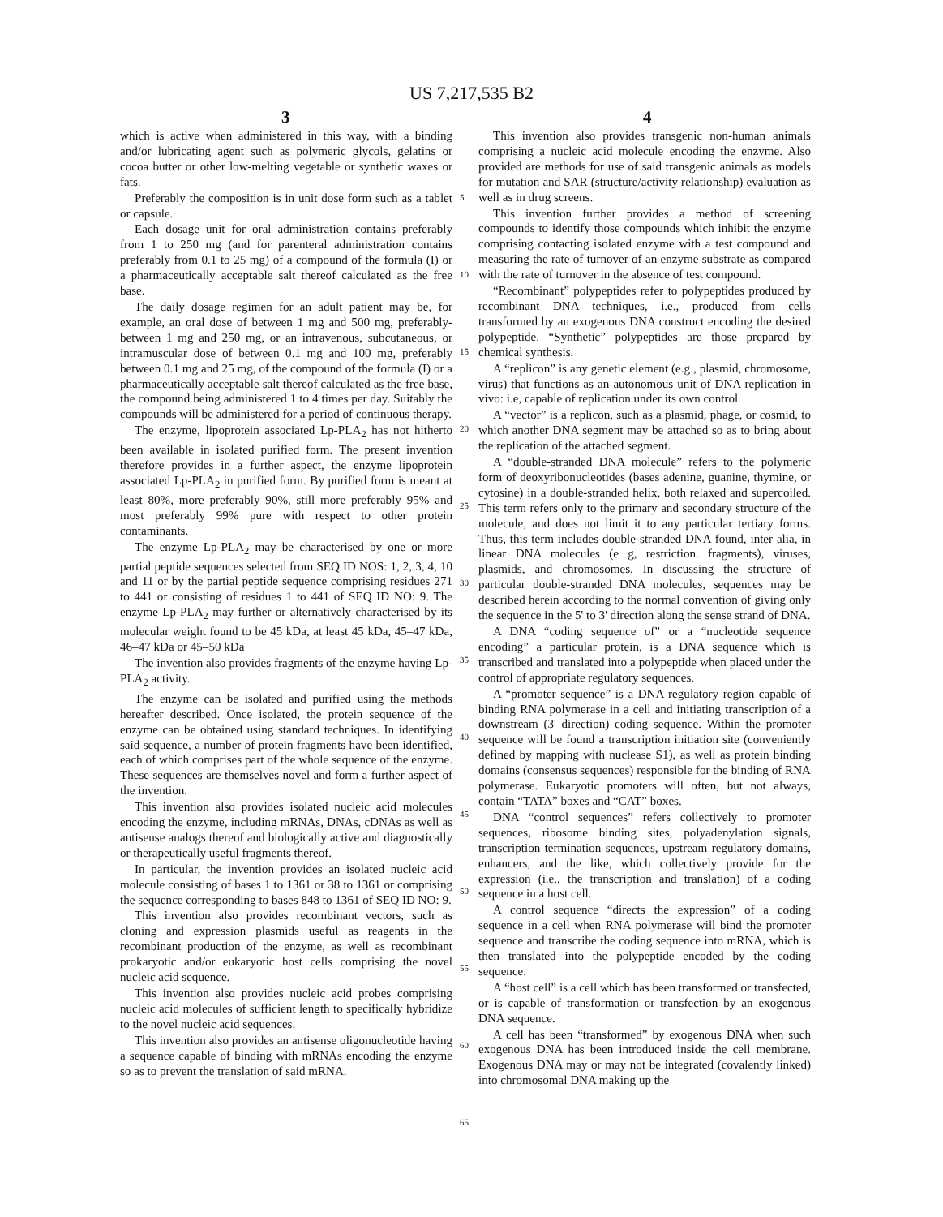US 7,217,535 B2
3 4
which is active when administered in this way, with a binding and/or lubricating agent such as polymeric glycols, gelatins or cocoa butter or other low-melting vegetable or synthetic waxes or fats.
Preferably the composition is in unit dose form such as a tablet or capsule.
Each dosage unit for oral administration contains preferably from 1 to 250 mg (and for parenteral administration contains preferably from 0.1 to 25 mg) of a compound of the formula (I) or a pharmaceutically acceptable salt thereof calculated as the free base.
The daily dosage regimen for an adult patient may be, for example, an oral dose of between 1 mg and 500 mg, preferably-between 1 mg and 250 mg, or an intravenous, subcutaneous, or intramuscular dose of between 0.1 mg and 100 mg, preferably between 0.1 mg and 25 mg, of the compound of the formula (I) or a pharmaceutically acceptable salt thereof calculated as the free base, the compound being administered 1 to 4 times per day. Suitably the compounds will be administered for a period of continuous therapy.
The enzyme, lipoprotein associated Lp-PLA<sub>2</sub> has not hitherto been available in isolated purified form. The present invention therefore provides in a further aspect, the enzyme lipoprotein associated Lp-PLA<sub>2</sub> in purified form. By purified form is meant at least 80%, more preferably 90%, still more preferably 95% and most preferably 99% pure with respect to other protein contaminants.
The enzyme Lp-PLA<sub>2</sub> may be characterised by one or more partial peptide sequences selected from SEQ ID NOS: 1, 2, 3, 4, 10 and 11 or by the partial peptide sequence comprising residues 271 to 441 or consisting of residues 1 to 441 of SEQ ID NO: 9. The enzyme Lp-PLA<sub>2</sub> may further or alternatively characterised by its molecular weight found to be 45 kDa, at least 45 kDa, 45–47 kDa, 46–47 kDa or 45–50 kDa
The invention also provides fragments of the enzyme having Lp-PLA<sub>2</sub> activity.
The enzyme can be isolated and purified using the methods hereafter described. Once isolated, the protein sequence of the enzyme can be obtained using standard techniques. In identifying said sequence, a number of protein fragments have been identified, each of which comprises part of the whole sequence of the enzyme. These sequences are themselves novel and form a further aspect of the invention.
This invention also provides isolated nucleic acid molecules encoding the enzyme, including mRNAs, DNAs, cDNAs as well as antisense analogs thereof and biologically active and diagnostically or therapeutically useful fragments thereof.
In particular, the invention provides an isolated nucleic acid molecule consisting of bases 1 to 1361 or 38 to 1361 or comprising the sequence corresponding to bases 848 to 1361 of SEQ ID NO: 9.
This invention also provides recombinant vectors, such as cloning and expression plasmids useful as reagents in the recombinant production of the enzyme, as well as recombinant prokaryotic and/or eukaryotic host cells comprising the novel nucleic acid sequence.
This invention also provides nucleic acid probes comprising nucleic acid molecules of sufficient length to specifically hybridize to the novel nucleic acid sequences.
This invention also provides an antisense oligonucleotide having a sequence capable of binding with mRNAs encoding the enzyme so as to prevent the translation of said mRNA.
This invention also provides transgenic non-human animals comprising a nucleic acid molecule encoding the enzyme. Also provided are methods for use of said transgenic animals as models for mutation and SAR (structure/activity relationship) evaluation as well as in drug screens.
This invention further provides a method of screening compounds to identify those compounds which inhibit the enzyme comprising contacting isolated enzyme with a test compound and measuring the rate of turnover of an enzyme substrate as compared with the rate of turnover in the absence of test compound.
“Recombinant” polypeptides refer to polypeptides produced by recombinant DNA techniques, i.e., produced from cells transformed by an exogenous DNA construct encoding the desired polypeptide. “Synthetic” polypeptides are those prepared by chemical synthesis.
A “replicon” is any genetic element (e.g., plasmid, chromosome, virus) that functions as an autonomous unit of DNA replication in vivo: i.e, capable of replication under its own control
A “vector” is a replicon, such as a plasmid, phage, or cosmid, to which another DNA segment may be attached so as to bring about the replication of the attached segment.
A “double-stranded DNA molecule” refers to the polymeric form of deoxyribonucleotides (bases adenine, guanine, thymine, or cytosine) in a double-stranded helix, both relaxed and supercoiled. This term refers only to the primary and secondary structure of the molecule, and does not limit it to any particular tertiary forms. Thus, this term includes double-stranded DNA found, inter alia, in linear DNA molecules (e g, restriction. fragments), viruses, plasmids, and chromosomes. In discussing the structure of particular double-stranded DNA molecules, sequences may be described herein according to the normal convention of giving only the sequence in the 5' to 3' direction along the sense strand of DNA.
A DNA “coding sequence of” or a “nucleotide sequence encoding” a particular protein, is a DNA sequence which is transcribed and translated into a polypeptide when placed under the control of appropriate regulatory sequences.
A “promoter sequence” is a DNA regulatory region capable of binding RNA polymerase in a cell and initiating transcription of a downstream (3' direction) coding sequence. Within the promoter sequence will be found a transcription initiation site (conveniently defined by mapping with nuclease S1), as well as protein binding domains (consensus sequences) responsible for the binding of RNA polymerase. Eukaryotic promoters will often, but not always, contain “TATA” boxes and “CAT” boxes.
DNA “control sequences” refers collectively to promoter sequences, ribosome binding sites, polyadenylation signals, transcription termination sequences, upstream regulatory domains, enhancers, and the like, which collectively provide for the expression (i.e., the transcription and translation) of a coding sequence in a host cell.
A control sequence “directs the expression” of a coding sequence in a cell when RNA polymerase will bind the promoter sequence and transcribe the coding sequence into mRNA, which is then translated into the polypeptide encoded by the coding sequence.
A “host cell” is a cell which has been transformed or transfected, or is capable of transformation or transfection by an exogenous DNA sequence.
A cell has been “transformed” by exogenous DNA when such exogenous DNA has been introduced inside the cell membrane. Exogenous DNA may or may not be integrated (covalently linked) into chromosomal DNA making up the
5
10
15
20
25
30
35
40
45
50
55
60
65